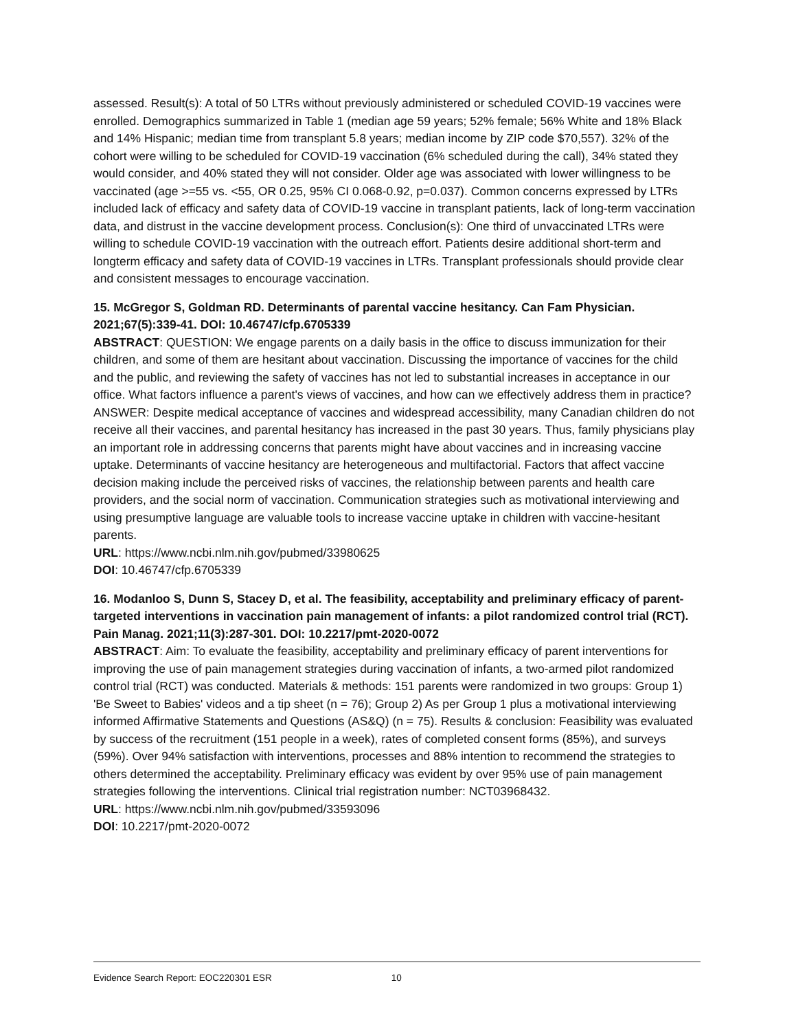assessed. Result(s): A total of 50 LTRs without previously administered or scheduled COVID-19 vaccines were enrolled. Demographics summarized in Table 1 (median age 59 years; 52% female; 56% White and 18% Black and 14% Hispanic; median time from transplant 5.8 years; median income by ZIP code $70,557). 32% of the cohort were willing to be scheduled for COVID-19 vaccination (6% scheduled during the call), 34% stated they would consider, and 40% stated they will not consider. Older age was associated with lower willingness to be vaccinated (age >=55 vs. <55, OR 0.25, 95% CI 0.068-0.92, p=0.037). Common concerns expressed by LTRs included lack of efficacy and safety data of COVID-19 vaccine in transplant patients, lack of long-term vaccination data, and distrust in the vaccine development process. Conclusion(s): One third of unvaccinated LTRs were willing to schedule COVID-19 vaccination with the outreach effort. Patients desire additional short-term and longterm efficacy and safety data of COVID-19 vaccines in LTRs. Transplant professionals should provide clear and consistent messages to encourage vaccination.
15. McGregor S, Goldman RD. Determinants of parental vaccine hesitancy. Can Fam Physician. 2021;67(5):339-41. DOI: 10.46747/cfp.6705339
ABSTRACT: QUESTION: We engage parents on a daily basis in the office to discuss immunization for their children, and some of them are hesitant about vaccination. Discussing the importance of vaccines for the child and the public, and reviewing the safety of vaccines has not led to substantial increases in acceptance in our office. What factors influence a parent's views of vaccines, and how can we effectively address them in practice? ANSWER: Despite medical acceptance of vaccines and widespread accessibility, many Canadian children do not receive all their vaccines, and parental hesitancy has increased in the past 30 years. Thus, family physicians play an important role in addressing concerns that parents might have about vaccines and in increasing vaccine uptake. Determinants of vaccine hesitancy are heterogeneous and multifactorial. Factors that affect vaccine decision making include the perceived risks of vaccines, the relationship between parents and health care providers, and the social norm of vaccination. Communication strategies such as motivational interviewing and using presumptive language are valuable tools to increase vaccine uptake in children with vaccine-hesitant parents.
URL: https://www.ncbi.nlm.nih.gov/pubmed/33980625
DOI: 10.46747/cfp.6705339
16. Modanloo S, Dunn S, Stacey D, et al. The feasibility, acceptability and preliminary efficacy of parent-targeted interventions in vaccination pain management of infants: a pilot randomized control trial (RCT). Pain Manag. 2021;11(3):287-301. DOI: 10.2217/pmt-2020-0072
ABSTRACT: Aim: To evaluate the feasibility, acceptability and preliminary efficacy of parent interventions for improving the use of pain management strategies during vaccination of infants, a two-armed pilot randomized control trial (RCT) was conducted. Materials & methods: 151 parents were randomized in two groups: Group 1) 'Be Sweet to Babies' videos and a tip sheet (n = 76); Group 2) As per Group 1 plus a motivational interviewing informed Affirmative Statements and Questions (AS&Q) (n = 75). Results & conclusion: Feasibility was evaluated by success of the recruitment (151 people in a week), rates of completed consent forms (85%), and surveys (59%). Over 94% satisfaction with interventions, processes and 88% intention to recommend the strategies to others determined the acceptability. Preliminary efficacy was evident by over 95% use of pain management strategies following the interventions. Clinical trial registration number: NCT03968432.
URL: https://www.ncbi.nlm.nih.gov/pubmed/33593096
DOI: 10.2217/pmt-2020-0072
Evidence Search Report: EOC220301 ESR 10